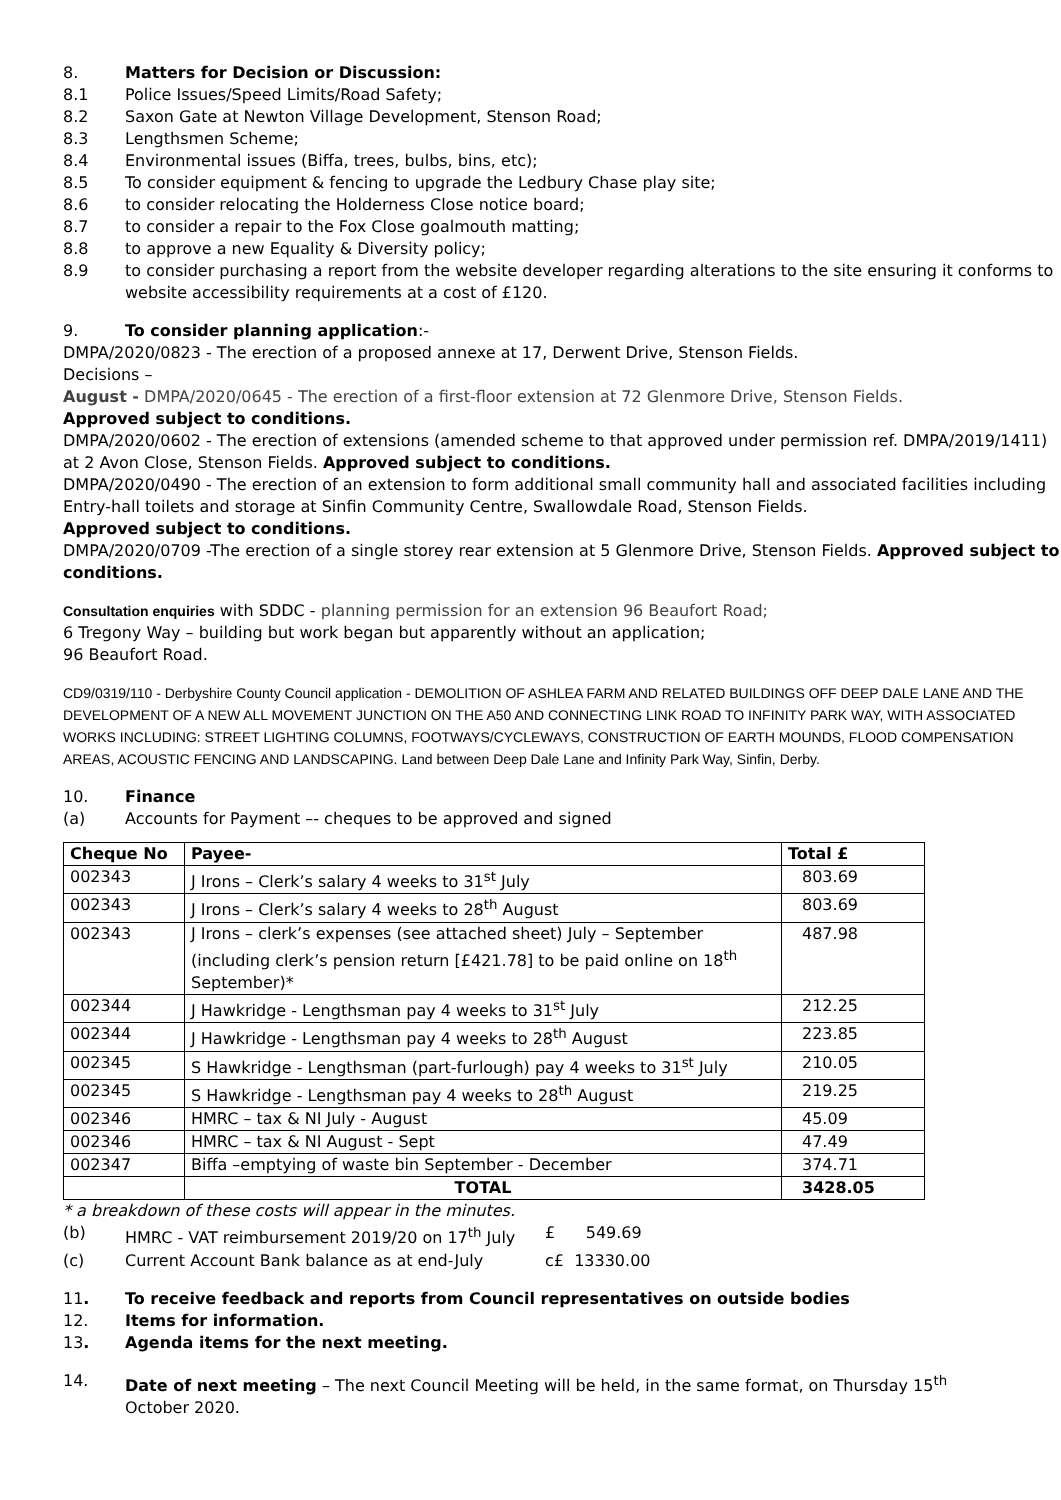8. Matters for Decision or Discussion:
8.1 Police Issues/Speed Limits/Road Safety;
8.2 Saxon Gate at Newton Village Development, Stenson Road;
8.3 Lengthsmen Scheme;
8.4 Environmental issues (Biffa, trees, bulbs, bins, etc);
8.5 To consider equipment & fencing to upgrade the Ledbury Chase play site;
8.6 to consider relocating the Holderness Close notice board;
8.7 to consider a repair to the Fox Close goalmouth matting;
8.8 to approve a new Equality & Diversity policy;
8.9 to consider purchasing a report from the website developer regarding alterations to the site ensuring it conforms to website accessibility requirements at a cost of £120.
9. To consider planning application:-
DMPA/2020/0823 - The erection of a proposed annexe at 17, Derwent Drive, Stenson Fields.
Decisions –
August - DMPA/2020/0645 - The erection of a first-floor extension at 72 Glenmore Drive, Stenson Fields.
Approved subject to conditions.
DMPA/2020/0602 - The erection of extensions (amended scheme to that approved under permission ref. DMPA/2019/1411) at 2 Avon Close, Stenson Fields. Approved subject to conditions.
DMPA/2020/0490 - The erection of an extension to form additional small community hall and associated facilities including Entry-hall toilets and storage at Sinfin Community Centre, Swallowdale Road, Stenson Fields.
Approved subject to conditions.
DMPA/2020/0709 -The erection of a single storey rear extension at 5 Glenmore Drive, Stenson Fields. Approved subject to conditions.
Consultation enquiries with SDDC - planning permission for an extension 96 Beaufort Road;
6 Tregony Way – building but work began but apparently without an application;
96 Beaufort Road.
CD9/0319/110 - Derbyshire County Council application - DEMOLITION OF ASHLEA FARM AND RELATED BUILDINGS OFF DEEP DALE LANE AND THE DEVELOPMENT OF A NEW ALL MOVEMENT JUNCTION ON THE A50 AND CONNECTING LINK ROAD TO INFINITY PARK WAY, WITH ASSOCIATED WORKS INCLUDING: STREET LIGHTING COLUMNS, FOOTWAYS/CYCLEWAYS, CONSTRUCTION OF EARTH MOUNDS, FLOOD COMPENSATION AREAS, ACOUSTIC FENCING AND LANDSCAPING. Land between Deep Dale Lane and Infinity Park Way, Sinfin, Derby.
10. Finance
(a) Accounts for Payment –- cheques to be approved and signed
| Cheque No | Payee- | Total £ |
| --- | --- | --- |
| 002343 | J Irons – Clerk’s salary 4 weeks to 31<sup>st</sup> July | 803.69 |
| 002343 | J Irons – Clerk’s salary 4 weeks to 28<sup>th</sup> August | 803.69 |
| 002343 | J Irons – clerk’s expenses (see attached sheet) July – September (including clerk’s pension return [£421.78] to be paid online on 18<sup>th</sup> September)* | 487.98 |
| 002344 | J Hawkridge - Lengthsman pay 4 weeks to 31<sup>st</sup> July | 212.25 |
| 002344 | J Hawkridge - Lengthsman pay 4 weeks to 28<sup>th</sup> August | 223.85 |
| 002345 | S Hawkridge - Lengthsman (part-furlough) pay 4 weeks to 31<sup>st</sup> July | 210.05 |
| 002345 | S Hawkridge - Lengthsman pay 4 weeks to 28<sup>th</sup> August | 219.25 |
| 002346 | HMRC – tax & NI July - August | 45.09 |
| 002346 | HMRC – tax & NI August - Sept | 47.49 |
| 002347 | Biffa –emptying of waste bin September - December | 374.71 |
| | TOTAL | 3428.05 |
* a breakdown of these costs will appear in the minutes.
(b) HMRC - VAT reimbursement 2019/20 on 17<sup>th</sup> July £ 549.69
(c) Current Account Bank balance as at end-July c£ 13330.00
11. To receive feedback and reports from Council representatives on outside bodies
12. Items for information.
13. Agenda items for the next meeting.
14. Date of next meeting – The next Council Meeting will be held, in the same format, on Thursday 15<sup>th</sup>
October 2020.